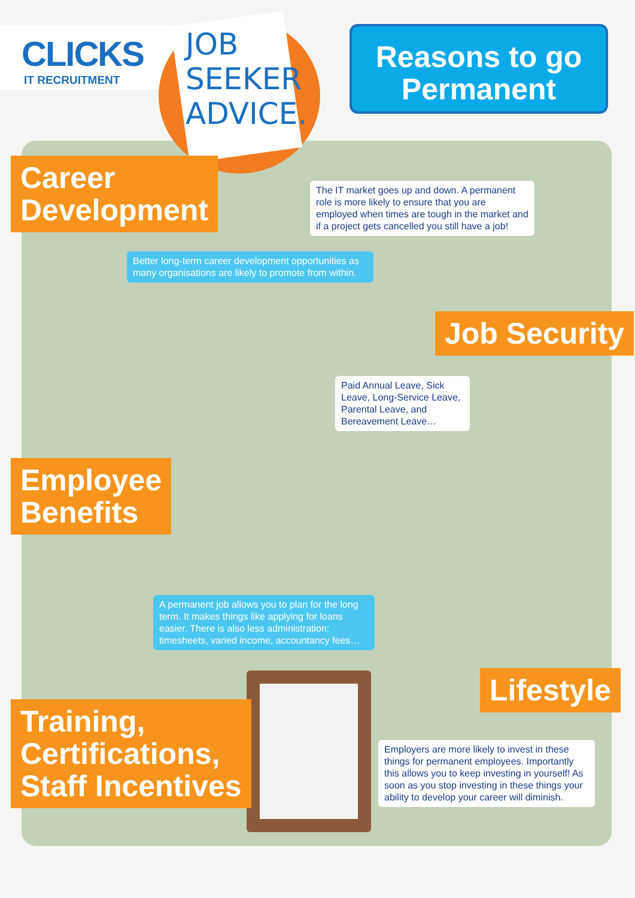CLICKS
IT RECRUITMENT
JOB
SEEKER
ADVICE.
Reasons to go
Permanent
Career
Development
The IT market goes up and down. A permanent role is more likely to ensure that you are employed when times are tough in the market and if a project gets cancelled you still have a job!
Better long-term career development opportunities as many organisations are likely to promote from within.
Job Security
Paid Annual Leave, Sick Leave, Long-Service Leave, Parental Leave, and Bereavement Leave…
Employee
Benefits
A permanent job allows you to plan for the long term. It makes things like applying for loans easier. There is also less administration: timesheets, varied income, accountancy fees…
Lifestyle
Training,
Certifications,
Staff Incentives
Employers are more likely to invest in these things for permanent employees. Importantly this allows you to keep investing in yourself! As soon as you stop investing in these things your ability to develop your career will diminish.